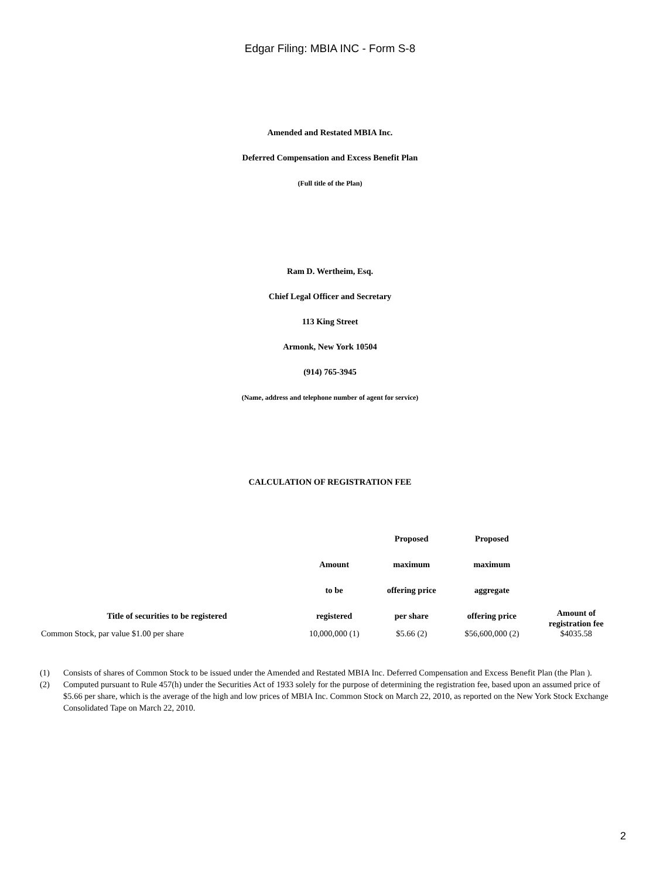Edgar Filing: MBIA INC - Form S-8
Amended and Restated MBIA Inc.
Deferred Compensation and Excess Benefit Plan
(Full title of the Plan)
Ram D. Wertheim, Esq.
Chief Legal Officer and Secretary
113 King Street
Armonk, New York 10504
(914) 765-3945
(Name, address and telephone number of agent for service)
CALCULATION OF REGISTRATION FEE
| Title of securities to be registered | Amount to be registered | Proposed maximum offering price per share | Proposed maximum aggregate offering price | Amount of registration fee |
| --- | --- | --- | --- | --- |
| Common Stock, par value $1.00 per share | 10,000,000 (1) | $5.66 (2) | $56,600,000 (2) | $4035.58 |
(1) Consists of shares of Common Stock to be issued under the Amended and Restated MBIA Inc. Deferred Compensation and Excess Benefit Plan (the Plan ).
(2) Computed pursuant to Rule 457(h) under the Securities Act of 1933 solely for the purpose of determining the registration fee, based upon an assumed price of $5.66 per share, which is the average of the high and low prices of MBIA Inc. Common Stock on March 22, 2010, as reported on the New York Stock Exchange Consolidated Tape on March 22, 2010.
2